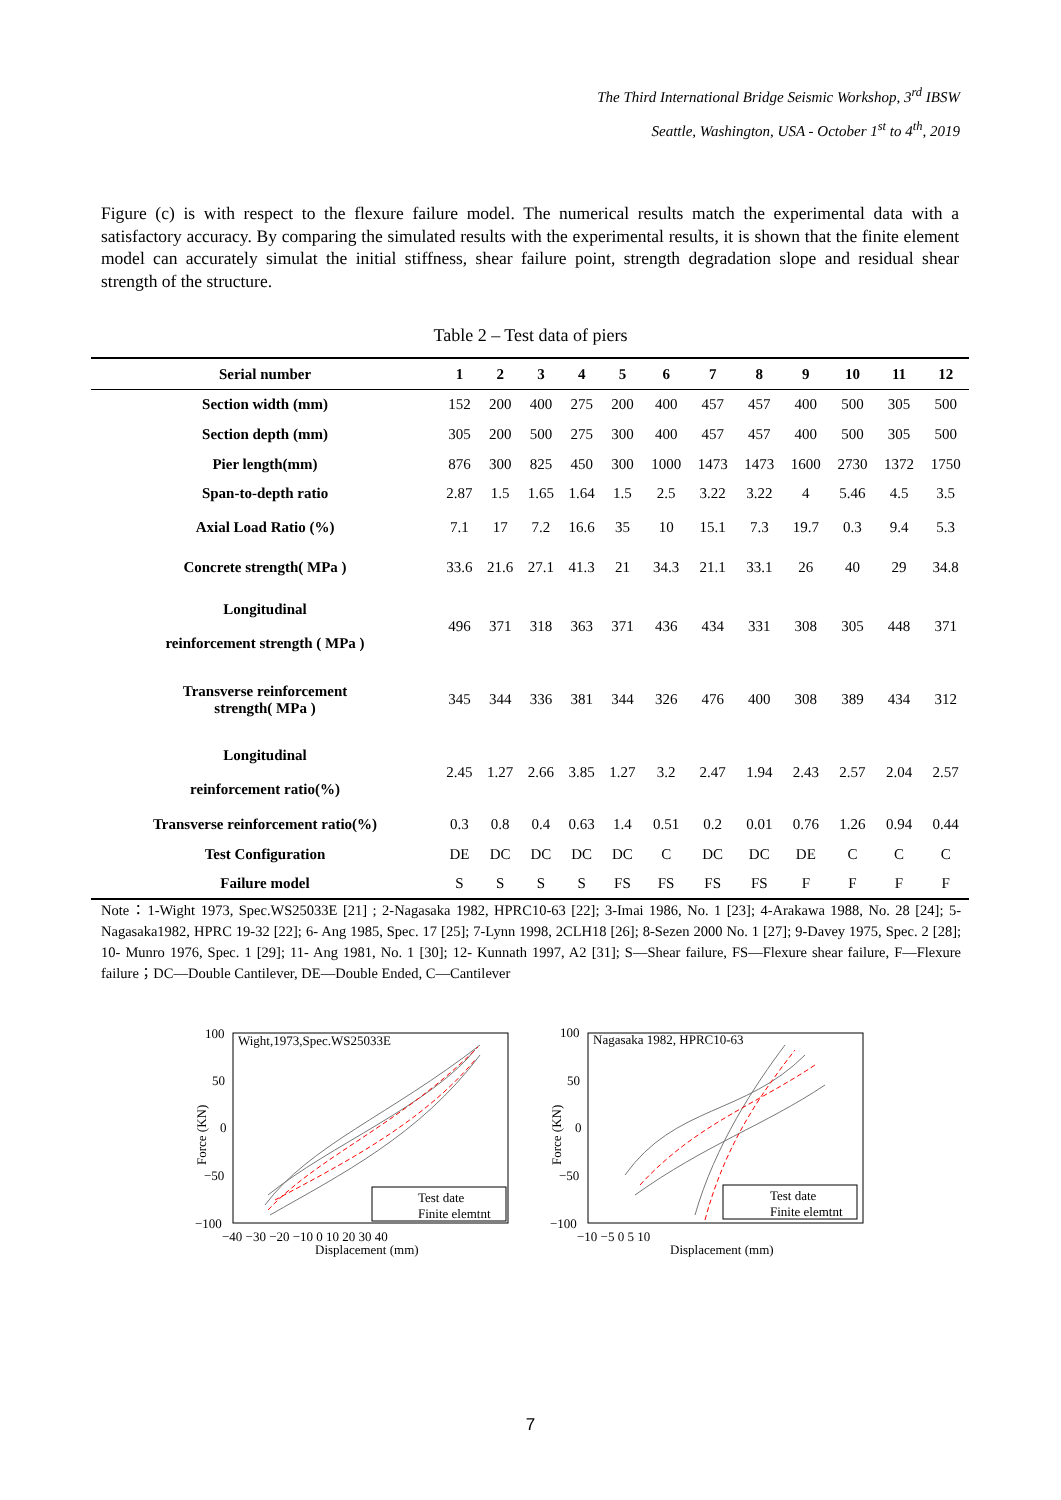The Third International Bridge Seismic Workshop, 3<sup>rd</sup> IBSW
Seattle, Washington, USA - October 1<sup>st</sup> to 4<sup>th</sup>, 2019
Figure (c) is with respect to the flexure failure model. The numerical results match the experimental data with a satisfactory accuracy. By comparing the simulated results with the experimental results, it is shown that the finite element model can accurately simulat the initial stiffness, shear failure point, strength degradation slope and residual shear strength of the structure.
Table 2 – Test data of piers
| Serial number | 1 | 2 | 3 | 4 | 5 | 6 | 7 | 8 | 9 | 10 | 11 | 12 |
| --- | --- | --- | --- | --- | --- | --- | --- | --- | --- | --- | --- | --- |
| Section width (mm) | 152 | 200 | 400 | 275 | 200 | 400 | 457 | 457 | 400 | 500 | 305 | 500 |
| Section depth (mm) | 305 | 200 | 500 | 275 | 300 | 400 | 457 | 457 | 400 | 500 | 305 | 500 |
| Pier length(mm) | 876 | 300 | 825 | 450 | 300 | 1000 | 1473 | 1473 | 1600 | 2730 | 1372 | 1750 |
| Span-to-depth ratio | 2.87 | 1.5 | 1.65 | 1.64 | 1.5 | 2.5 | 3.22 | 3.22 | 4 | 5.46 | 4.5 | 3.5 |
| Axial Load Ratio (%) | 7.1 | 17 | 7.2 | 16.6 | 35 | 10 | 15.1 | 7.3 | 19.7 | 0.3 | 9.4 | 5.3 |
| Concrete strength( MPa ) | 33.6 | 21.6 | 27.1 | 41.3 | 21 | 34.3 | 21.1 | 33.1 | 26 | 40 | 29 | 34.8 |
| Longitudinal reinforcement strength ( MPa ) | 496 | 371 | 318 | 363 | 371 | 436 | 434 | 331 | 308 | 305 | 448 | 371 |
| Transverse reinforcement strength( MPa ) | 345 | 344 | 336 | 381 | 344 | 326 | 476 | 400 | 308 | 389 | 434 | 312 |
| Longitudinal reinforcement ratio(%) | 2.45 | 1.27 | 2.66 | 3.85 | 1.27 | 3.2 | 2.47 | 1.94 | 2.43 | 2.57 | 2.04 | 2.57 |
| Transverse reinforcement ratio(%) | 0.3 | 0.8 | 0.4 | 0.63 | 1.4 | 0.51 | 0.2 | 0.01 | 0.76 | 1.26 | 0.94 | 0.44 |
| Test Configuration | DE | DC | DC | DC | DC | C | DC | DC | DE | C | C | C |
| Failure model | S | S | S | S | FS | FS | FS | FS | F | F | F | F |
Note：1-Wight 1973, Spec.WS25033E [21] ; 2-Nagasaka 1982, HPRC10-63 [22]; 3-Imai 1986, No. 1 [23]; 4-Arakawa 1988, No. 28 [24]; 5- Nagasaka1982, HPRC 19-32 [22]; 6- Ang 1985, Spec. 17 [25]; 7-Lynn 1998, 2CLH18 [26]; 8-Sezen 2000 No. 1 [27]; 9-Davey 1975, Spec. 2 [28]; 10- Munro 1976, Spec. 1 [29]; 11- Ang 1981, No. 1 [30]; 12- Kunnath 1997, A2 [31]; S—Shear failure, FS—Flexure shear failure, F—Flexure failure；DC—Double Cantilever, DE—Double Ended, C—Cantilever
Wight,1973,Spec.WS25033E
Test date
Finite elemtnt
100
50
0
−50
−100
−40 −30 −20 −10 0 10 20 30 40
Displacement (mm)
Force (KN)
Nagasaka 1982, HPRC10-63
Test date
Finite elemtnt
100
50
0
−50
−100
−10 −5 0 5 10
Displacement (mm)
Force (KN)
7